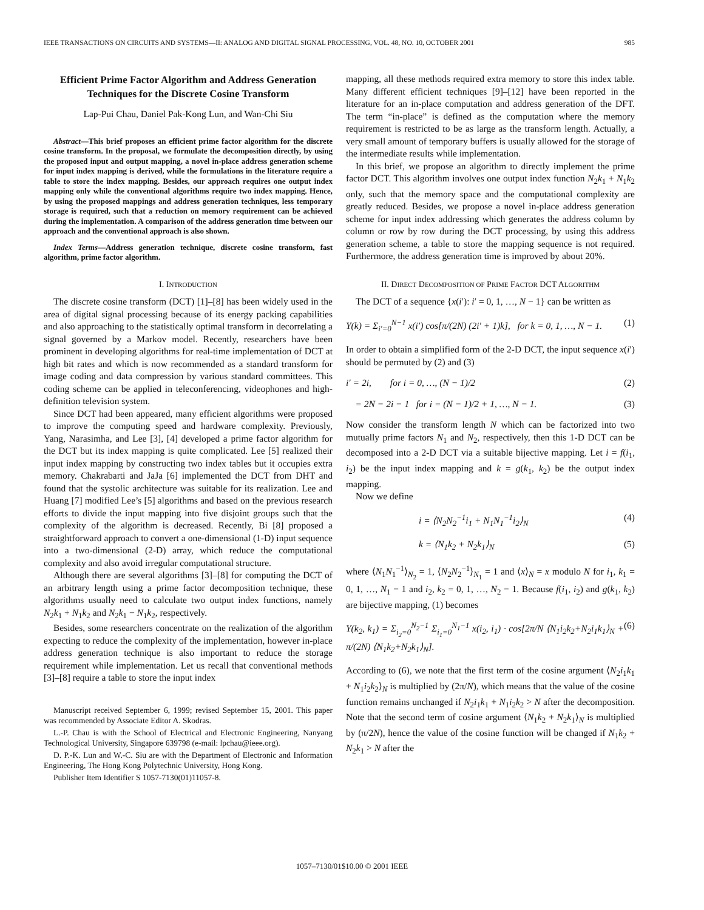IEEE TRANSACTIONS ON CIRCUITS AND SYSTEMS—II: ANALOG AND DIGITAL SIGNAL PROCESSING, VOL. 48, NO. 10, OCTOBER 2001 985
Efficient Prime Factor Algorithm and Address Generation Techniques for the Discrete Cosine Transform
Lap-Pui Chau, Daniel Pak-Kong Lun, and Wan-Chi Siu
Abstract—This brief proposes an efficient prime factor algorithm for the discrete cosine transform. In the proposal, we formulate the decomposition directly, by using the proposed input and output mapping, a novel in-place address generation scheme for input index mapping is derived, while the formulations in the literature require a table to store the index mapping. Besides, our approach requires one output index mapping only while the conventional algorithms require two index mapping. Hence, by using the proposed mappings and address generation techniques, less temporary storage is required, such that a reduction on memory requirement can be achieved during the implementation. A comparison of the address generation time between our approach and the conventional approach is also shown.
Index Terms—Address generation technique, discrete cosine transform, fast algorithm, prime factor algorithm.
I. INTRODUCTION
The discrete cosine transform (DCT) [1]–[8] has been widely used in the area of digital signal processing because of its energy packing capabilities and also approaching to the statistically optimal transform in decorrelating a signal governed by a Markov model. Recently, researchers have been prominent in developing algorithms for real-time implementation of DCT at high bit rates and which is now recommended as a standard transform for image coding and data compression by various standard committees. This coding scheme can be applied in teleconferencing, videophones and high-definition television system.
Since DCT had been appeared, many efficient algorithms were proposed to improve the computing speed and hardware complexity. Previously, Yang, Narasimha, and Lee [3], [4] developed a prime factor algorithm for the DCT but its index mapping is quite complicated. Lee [5] realized their input index mapping by constructing two index tables but it occupies extra memory. Chakrabarti and JaJa [6] implemented the DCT from DHT and found that the systolic architecture was suitable for its realization. Lee and Huang [7] modified Lee’s [5] algorithms and based on the previous research efforts to divide the input mapping into five disjoint groups such that the complexity of the algorithm is decreased. Recently, Bi [8] proposed a straightforward approach to convert a one-dimensional (1-D) input sequence into a two-dimensional (2-D) array, which reduce the computational complexity and also avoid irregular computational structure.
Although there are several algorithms [3]–[8] for computing the DCT of an arbitrary length using a prime factor decomposition technique, these algorithms usually need to calculate two output index functions, namely N<sub>2</sub>k<sub>1</sub> + N<sub>1</sub>k<sub>2</sub> and N<sub>2</sub>k<sub>1</sub> − N<sub>1</sub>k<sub>2</sub>, respectively.
Besides, some researchers concentrate on the realization of the algorithm expecting to reduce the complexity of the implementation, however in-place address generation technique is also important to reduce the storage requirement while implementation. Let us recall that conventional methods [3]–[8] require a table to store the input index
Manuscript received September 6, 1999; revised September 15, 2001. This paper was recommended by Associate Editor A. Skodras.
L.-P. Chau is with the School of Electrical and Electronic Engineering, Nanyang Technological University, Singapore 639798 (e-mail: lpchau@ieee.org).
D. P.-K. Lun and W.-C. Siu are with the Department of Electronic and Information Engineering, The Hong Kong Polytechnic University, Hong Kong.
Publisher Item Identifier S 1057-7130(01)11057-8.
mapping, all these methods required extra memory to store this index table. Many different efficient techniques [9]–[12] have been reported in the literature for an in-place computation and address generation of the DFT. The term “in-place” is defined as the computation where the memory requirement is restricted to be as large as the transform length. Actually, a very small amount of temporary buffers is usually allowed for the storage of the intermediate results while implementation.
In this brief, we propose an algorithm to directly implement the prime factor DCT. This algorithm involves one output index function N<sub>2</sub>k<sub>1</sub> + N<sub>1</sub>k<sub>2</sub> only, such that the memory space and the computational complexity are greatly reduced. Besides, we propose a novel in-place address generation scheme for input index addressing which generates the address column by column or row by row during the DCT processing, by using this address generation scheme, a table to store the mapping sequence is not required. Furthermore, the address generation time is improved by about 20%.
II. DIRECT DECOMPOSITION OF PRIME FACTOR DCT ALGORITHM
The DCT of a sequence {x(i′): i′ = 0, 1, …, N − 1} can be written as
Y(k) = Σ<sub>i′=0</sub><sup>N−1</sup> x(i′) cos[π/(2N) (2i′ + 1)k], for k = 0, 1, …, N − 1. (1)
In order to obtain a simplified form of the 2-D DCT, the input sequence x(i′) should be permuted by (2) and (3)
i′ = 2i, for i = 0, …, (N − 1)/2 (2)
= 2N − 2i − 1 for i = (N − 1)/2 + 1, …, N − 1. (3)
Now consider the transform length N which can be factorized into two mutually prime factors N<sub>1</sub> and N<sub>2</sub>, respectively, then this 1-D DCT can be decomposed into a 2-D DCT via a suitable bijective mapping. Let i = f(i<sub>1</sub>, i<sub>2</sub>) be the input index mapping and k = g(k<sub>1</sub>, k<sub>2</sub>) be the output index mapping.
Now we define
i = ⟨N<sub>2</sub>N<sub>2</sub><sup>−1</sup>i<sub>1</sub> + N<sub>1</sub>N<sub>1</sub><sup>−1</sup>i<sub>2</sub>⟩<sub>N</sub> (4)
k = ⟨N<sub>1</sub>k<sub>2</sub> + N<sub>2</sub>k<sub>1</sub>⟩<sub>N</sub> (5)
where ⟨N<sub>1</sub>N<sub>1</sub><sup>−1</sup>⟩<sub>N<sub>2</sub></sub> = 1, ⟨N<sub>2</sub>N<sub>2</sub><sup>−1</sup>⟩<sub>N<sub>1</sub></sub> = 1 and ⟨x⟩<sub>N</sub> = x modulo N for i<sub>1</sub>, k<sub>1</sub> = 0, 1, …, N<sub>1</sub> − 1 and i<sub>2</sub>, k<sub>2</sub> = 0, 1, …, N<sub>2</sub> − 1. Because f(i<sub>1</sub>, i<sub>2</sub>) and g(k<sub>1</sub>, k<sub>2</sub>) are bijective mapping, (1) becomes
Y(k<sub>2</sub>, k<sub>1</sub>) = Σ<sub>i<sub>2</sub>=0</sub><sup>N<sub>2</sub>−1</sup> Σ<sub>i<sub>1</sub>=0</sub><sup>N<sub>1</sub>−1</sup> x(i<sub>2</sub>, i<sub>1</sub>) · cos[2π/N ⟨N<sub>1</sub>i<sub>2</sub>k<sub>2</sub>+N<sub>2</sub>i<sub>1</sub>k<sub>1</sub>⟩<sub>N</sub> + π/(2N) ⟨N<sub>1</sub>k<sub>2</sub>+N<sub>2</sub>k<sub>1</sub>⟩<sub>N</sub>]. (6)
According to (6), we note that the first term of the cosine argument ⟨N<sub>2</sub>i<sub>1</sub>k<sub>1</sub> + N<sub>1</sub>i<sub>2</sub>k<sub>2</sub>⟩<sub>N</sub> is multiplied by (2π/N), which means that the value of the cosine function remains unchanged if N<sub>2</sub>i<sub>1</sub>k<sub>1</sub> + N<sub>1</sub>i<sub>2</sub>k<sub>2</sub> > N after the decomposition. Note that the second term of cosine argument ⟨N<sub>1</sub>k<sub>2</sub> + N<sub>2</sub>k<sub>1</sub>⟩<sub>N</sub> is multiplied by (π/2N), hence the value of the cosine function will be changed if N<sub>1</sub>k<sub>2</sub> + N<sub>2</sub>k<sub>1</sub> > N after the
1057–7130/01$10.00 © 2001 IEEE